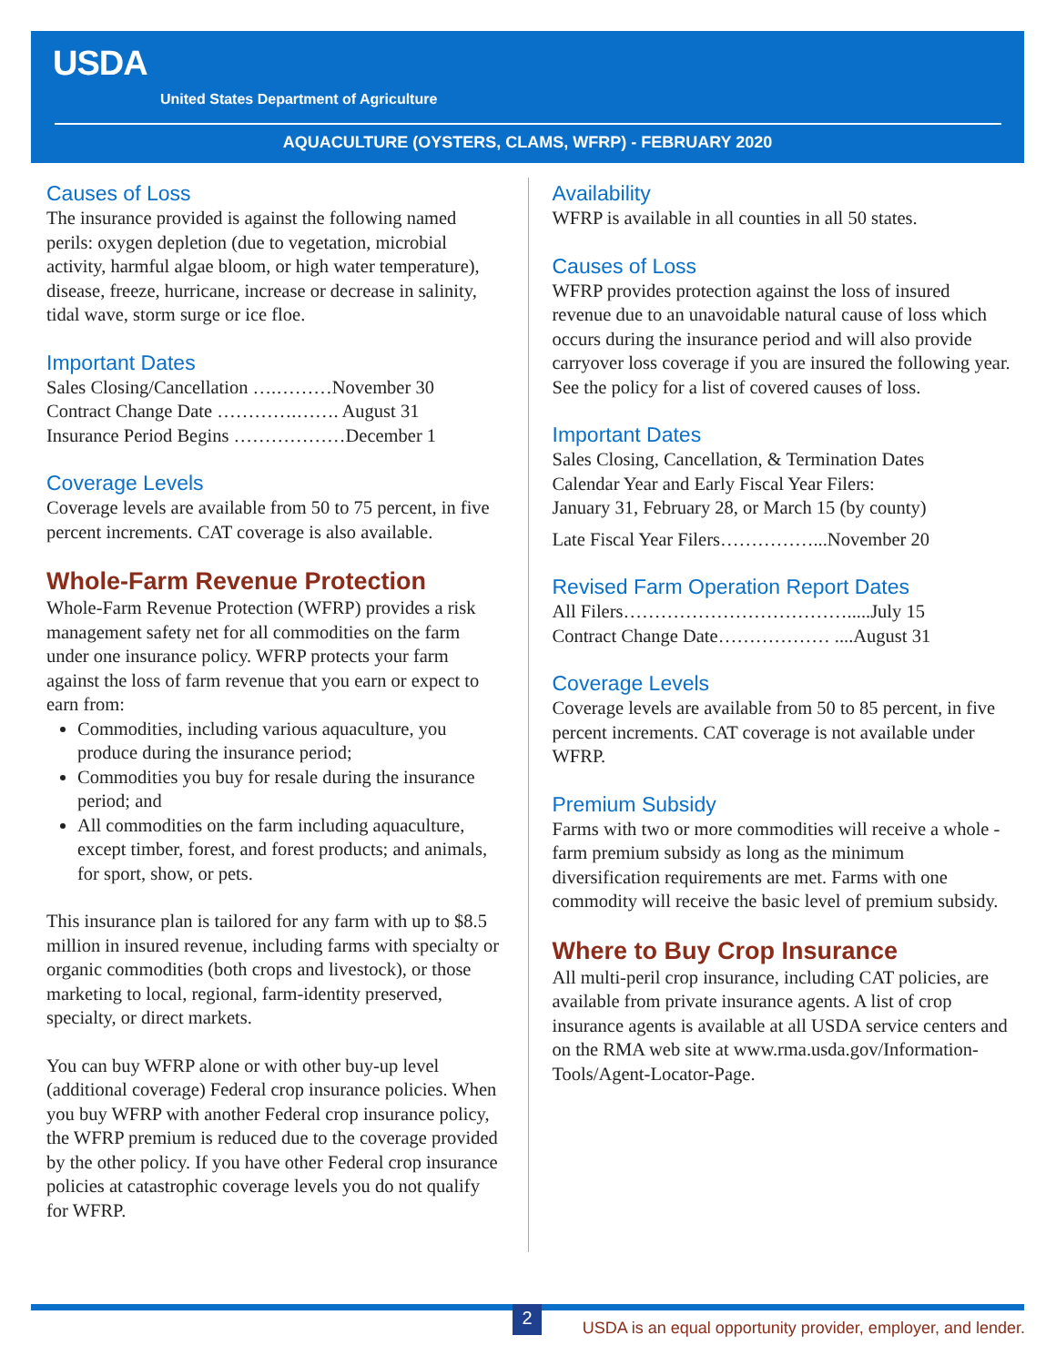USDA
United States Department of Agriculture
AQUACULTURE (OYSTERS, CLAMS, WFRP) - FEBRUARY 2020
Causes of Loss
The insurance provided is against the following named perils: oxygen depletion (due to vegetation, microbial activity, harmful algae bloom, or high water temperature), disease, freeze, hurricane, increase or decrease in salinity, tidal wave, storm surge or ice floe.
Important Dates
Sales Closing/Cancellation ….………November 30
Contract Change Date ………….……. August 31
Insurance Period Begins ………………December 1
Coverage Levels
Coverage levels are available from 50 to 75 percent, in five percent increments. CAT coverage is also available.
Whole-Farm Revenue Protection
Whole-Farm Revenue Protection (WFRP) provides a risk management safety net for all commodities on the farm under one insurance policy. WFRP protects your farm against the loss of farm revenue that you earn or expect to earn from:
Commodities, including various aquaculture, you produce during the insurance period;
Commodities you buy for resale during the insurance period; and
All commodities on the farm including aquaculture, except timber, forest, and forest products; and animals, for sport, show, or pets.
This insurance plan is tailored for any farm with up to $8.5 million in insured revenue, including farms with specialty or organic commodities (both crops and livestock), or those marketing to local, regional, farm-identity preserved, specialty, or direct markets.
You can buy WFRP alone or with other buy-up level (additional coverage) Federal crop insurance policies. When you buy WFRP with another Federal crop insurance policy, the WFRP premium is reduced due to the coverage provided by the other policy. If you have other Federal crop insurance policies at catastrophic coverage levels you do not qualify for WFRP.
Availability
WFRP is available in all counties in all 50 states.
Causes of Loss
WFRP provides protection against the loss of insured revenue due to an unavoidable natural cause of loss which occurs during the insurance period and will also provide carryover loss coverage if you are insured the following year. See the policy for a list of covered causes of loss.
Important Dates
Sales Closing, Cancellation, & Termination Dates
Calendar Year and Early Fiscal Year Filers:
January 31, February 28, or March 15 (by county)
Late Fiscal Year Filers……………...November 20
Revised Farm Operation Report Dates
All Filers……………………………….....July 15
Contract Change Date……………… ....August 31
Coverage Levels
Coverage levels are available from 50 to 85 percent, in five percent increments. CAT coverage is not available under WFRP.
Premium Subsidy
Farms with two or more commodities will receive a whole -farm premium subsidy as long as the minimum diversification requirements are met. Farms with one commodity will receive the basic level of premium subsidy.
Where to Buy Crop Insurance
All multi-peril crop insurance, including CAT policies, are available from private insurance agents. A list of crop insurance agents is available at all USDA service centers and on the RMA web site at www.rma.usda.gov/Information-Tools/Agent-Locator-Page.
2
USDA is an equal opportunity provider, employer, and lender.